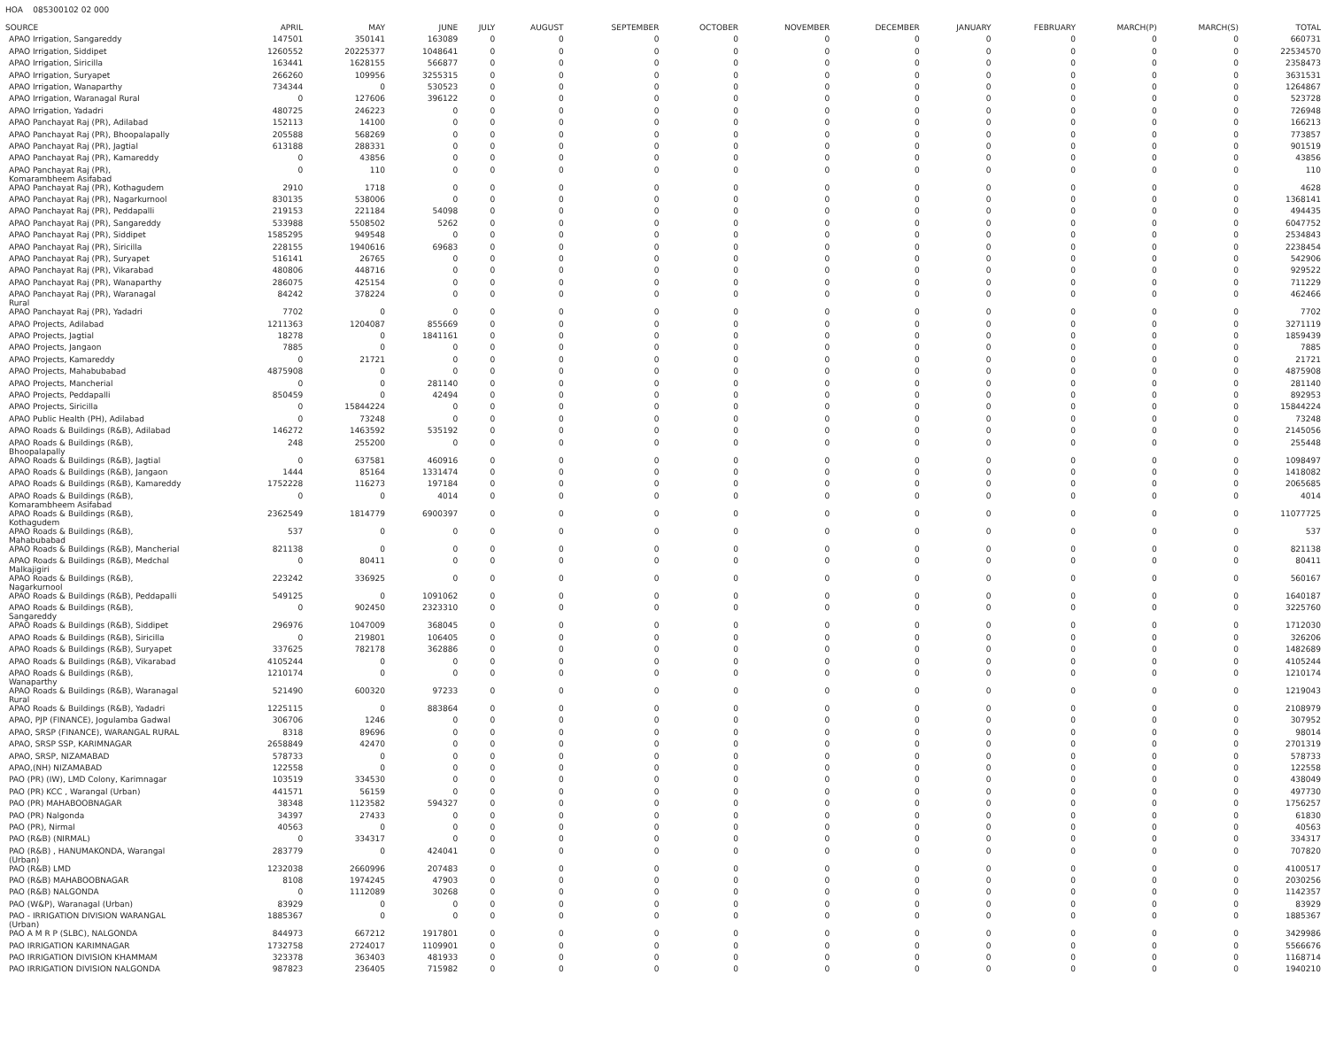HOA 085300102 02 000
| SOURCE | APRIL | MAY | JUNE | JULY | AUGUST | SEPTEMBER | OCTOBER | NOVEMBER | DECEMBER | JANUARY | FEBRUARY | MARCH(P) | MARCH(S) | TOTAL |
| --- | --- | --- | --- | --- | --- | --- | --- | --- | --- | --- | --- | --- | --- | --- |
| APAO Irrigation, Sangareddy | 147501 | 350141 | 163089 | 0 | 0 | 0 | 0 | 0 | 0 | 0 | 0 | 0 | 0 | 660731 |
| APAO Irrigation, Siddipet | 1260552 | 20225377 | 1048641 | 0 | 0 | 0 | 0 | 0 | 0 | 0 | 0 | 0 | 0 | 22534570 |
| APAO Irrigation, Siricilla | 163441 | 1628155 | 566877 | 0 | 0 | 0 | 0 | 0 | 0 | 0 | 0 | 0 | 0 | 2358473 |
| APAO Irrigation, Suryapet | 266260 | 109956 | 3255315 | 0 | 0 | 0 | 0 | 0 | 0 | 0 | 0 | 0 | 0 | 3631531 |
| APAO Irrigation, Wanaparthy | 734344 | 0 | 530523 | 0 | 0 | 0 | 0 | 0 | 0 | 0 | 0 | 0 | 0 | 1264867 |
| APAO Irrigation, Waranagal Rural | 0 | 127606 | 396122 | 0 | 0 | 0 | 0 | 0 | 0 | 0 | 0 | 0 | 0 | 523728 |
| APAO Irrigation, Yadadri | 480725 | 246223 | 0 | 0 | 0 | 0 | 0 | 0 | 0 | 0 | 0 | 0 | 0 | 726948 |
| APAO Panchayat Raj (PR), Adilabad | 152113 | 14100 | 0 | 0 | 0 | 0 | 0 | 0 | 0 | 0 | 0 | 0 | 0 | 166213 |
| APAO Panchayat Raj (PR), Bhoopalapally | 205588 | 568269 | 0 | 0 | 0 | 0 | 0 | 0 | 0 | 0 | 0 | 0 | 0 | 773857 |
| APAO Panchayat Raj (PR), Jagtial | 613188 | 288331 | 0 | 0 | 0 | 0 | 0 | 0 | 0 | 0 | 0 | 0 | 0 | 901519 |
| APAO Panchayat Raj (PR), Kamareddy | 0 | 43856 | 0 | 0 | 0 | 0 | 0 | 0 | 0 | 0 | 0 | 0 | 0 | 43856 |
| APAO Panchayat Raj (PR), Komarambheem Asifabad | 0 | 110 | 0 | 0 | 0 | 0 | 0 | 0 | 0 | 0 | 0 | 0 | 0 | 110 |
| APAO Panchayat Raj (PR), Kothagudem | 2910 | 1718 | 0 | 0 | 0 | 0 | 0 | 0 | 0 | 0 | 0 | 0 | 0 | 4628 |
| APAO Panchayat Raj (PR), Nagarkurnool | 830135 | 538006 | 0 | 0 | 0 | 0 | 0 | 0 | 0 | 0 | 0 | 0 | 0 | 1368141 |
| APAO Panchayat Raj (PR), Peddapalli | 219153 | 221184 | 54098 | 0 | 0 | 0 | 0 | 0 | 0 | 0 | 0 | 0 | 0 | 494435 |
| APAO Panchayat Raj (PR), Sangareddy | 533988 | 5508502 | 5262 | 0 | 0 | 0 | 0 | 0 | 0 | 0 | 0 | 0 | 0 | 6047752 |
| APAO Panchayat Raj (PR), Siddipet | 1585295 | 949548 | 0 | 0 | 0 | 0 | 0 | 0 | 0 | 0 | 0 | 0 | 0 | 2534843 |
| APAO Panchayat Raj (PR), Siricilla | 228155 | 1940616 | 69683 | 0 | 0 | 0 | 0 | 0 | 0 | 0 | 0 | 0 | 0 | 2238454 |
| APAO Panchayat Raj (PR), Suryapet | 516141 | 26765 | 0 | 0 | 0 | 0 | 0 | 0 | 0 | 0 | 0 | 0 | 0 | 542906 |
| APAO Panchayat Raj (PR), Vikarabad | 480806 | 448716 | 0 | 0 | 0 | 0 | 0 | 0 | 0 | 0 | 0 | 0 | 0 | 929522 |
| APAO Panchayat Raj (PR), Wanaparthy | 286075 | 425154 | 0 | 0 | 0 | 0 | 0 | 0 | 0 | 0 | 0 | 0 | 0 | 711229 |
| APAO Panchayat Raj (PR), Waranagal Rural | 84242 | 378224 | 0 | 0 | 0 | 0 | 0 | 0 | 0 | 0 | 0 | 0 | 0 | 462466 |
| APAO Panchayat Raj (PR), Yadadri | 7702 | 0 | 0 | 0 | 0 | 0 | 0 | 0 | 0 | 0 | 0 | 0 | 0 | 7702 |
| APAO Projects, Adilabad | 1211363 | 1204087 | 855669 | 0 | 0 | 0 | 0 | 0 | 0 | 0 | 0 | 0 | 0 | 3271119 |
| APAO Projects, Jagtial | 18278 | 0 | 1841161 | 0 | 0 | 0 | 0 | 0 | 0 | 0 | 0 | 0 | 0 | 1859439 |
| APAO Projects, Jangaon | 7885 | 0 | 0 | 0 | 0 | 0 | 0 | 0 | 0 | 0 | 0 | 0 | 0 | 7885 |
| APAO Projects, Kamareddy | 0 | 21721 | 0 | 0 | 0 | 0 | 0 | 0 | 0 | 0 | 0 | 0 | 0 | 21721 |
| APAO Projects, Mahabubabad | 4875908 | 0 | 0 | 0 | 0 | 0 | 0 | 0 | 0 | 0 | 0 | 0 | 0 | 4875908 |
| APAO Projects, Mancherial | 0 | 0 | 281140 | 0 | 0 | 0 | 0 | 0 | 0 | 0 | 0 | 0 | 0 | 281140 |
| APAO Projects, Peddapalli | 850459 | 0 | 42494 | 0 | 0 | 0 | 0 | 0 | 0 | 0 | 0 | 0 | 0 | 892953 |
| APAO Projects, Siricilla | 0 | 15844224 | 0 | 0 | 0 | 0 | 0 | 0 | 0 | 0 | 0 | 0 | 0 | 15844224 |
| APAO Public Health (PH), Adilabad | 0 | 73248 | 0 | 0 | 0 | 0 | 0 | 0 | 0 | 0 | 0 | 0 | 0 | 73248 |
| APAO Roads & Buildings (R&B), Adilabad | 146272 | 1463592 | 535192 | 0 | 0 | 0 | 0 | 0 | 0 | 0 | 0 | 0 | 0 | 2145056 |
| APAO Roads & Buildings (R&B), Bhoopalapally | 248 | 255200 | 0 | 0 | 0 | 0 | 0 | 0 | 0 | 0 | 0 | 0 | 0 | 255448 |
| APAO Roads & Buildings (R&B), Jagtial | 0 | 637581 | 460916 | 0 | 0 | 0 | 0 | 0 | 0 | 0 | 0 | 0 | 0 | 1098497 |
| APAO Roads & Buildings (R&B), Jangaon | 1444 | 85164 | 1331474 | 0 | 0 | 0 | 0 | 0 | 0 | 0 | 0 | 0 | 0 | 1418082 |
| APAO Roads & Buildings (R&B), Kamareddy | 1752228 | 116273 | 197184 | 0 | 0 | 0 | 0 | 0 | 0 | 0 | 0 | 0 | 0 | 2065685 |
| APAO Roads & Buildings (R&B), Komarambheem Asifabad | 0 | 0 | 4014 | 0 | 0 | 0 | 0 | 0 | 0 | 0 | 0 | 0 | 0 | 4014 |
| APAO Roads & Buildings (R&B), Kothagudem | 2362549 | 1814779 | 6900397 | 0 | 0 | 0 | 0 | 0 | 0 | 0 | 0 | 0 | 0 | 11077725 |
| APAO Roads & Buildings (R&B), Mahabubabad | 537 | 0 | 0 | 0 | 0 | 0 | 0 | 0 | 0 | 0 | 0 | 0 | 0 | 537 |
| APAO Roads & Buildings (R&B), Mancherial | 821138 | 0 | 0 | 0 | 0 | 0 | 0 | 0 | 0 | 0 | 0 | 0 | 0 | 821138 |
| APAO Roads & Buildings (R&B), Medchal Malkajigiri | 0 | 80411 | 0 | 0 | 0 | 0 | 0 | 0 | 0 | 0 | 0 | 0 | 0 | 80411 |
| APAO Roads & Buildings (R&B), Nagarkurnool | 223242 | 336925 | 0 | 0 | 0 | 0 | 0 | 0 | 0 | 0 | 0 | 0 | 0 | 560167 |
| APAO Roads & Buildings (R&B), Peddapalli | 549125 | 0 | 1091062 | 0 | 0 | 0 | 0 | 0 | 0 | 0 | 0 | 0 | 0 | 1640187 |
| APAO Roads & Buildings (R&B), Sangareddy | 0 | 902450 | 2323310 | 0 | 0 | 0 | 0 | 0 | 0 | 0 | 0 | 0 | 0 | 3225760 |
| APAO Roads & Buildings (R&B), Siddipet | 296976 | 1047009 | 368045 | 0 | 0 | 0 | 0 | 0 | 0 | 0 | 0 | 0 | 0 | 1712030 |
| APAO Roads & Buildings (R&B), Siricilla | 0 | 219801 | 106405 | 0 | 0 | 0 | 0 | 0 | 0 | 0 | 0 | 0 | 0 | 326206 |
| APAO Roads & Buildings (R&B), Suryapet | 337625 | 782178 | 362886 | 0 | 0 | 0 | 0 | 0 | 0 | 0 | 0 | 0 | 0 | 1482689 |
| APAO Roads & Buildings (R&B), Vikarabad | 4105244 | 0 | 0 | 0 | 0 | 0 | 0 | 0 | 0 | 0 | 0 | 0 | 0 | 4105244 |
| APAO Roads & Buildings (R&B), Wanaparthy | 1210174 | 0 | 0 | 0 | 0 | 0 | 0 | 0 | 0 | 0 | 0 | 0 | 0 | 1210174 |
| APAO Roads & Buildings (R&B), Waranagal Rural | 521490 | 600320 | 97233 | 0 | 0 | 0 | 0 | 0 | 0 | 0 | 0 | 0 | 0 | 1219043 |
| APAO Roads & Buildings (R&B), Yadadri | 1225115 | 0 | 883864 | 0 | 0 | 0 | 0 | 0 | 0 | 0 | 0 | 0 | 0 | 2108979 |
| APAO, PJP (FINANCE), Jogulamba Gadwal | 306706 | 1246 | 0 | 0 | 0 | 0 | 0 | 0 | 0 | 0 | 0 | 0 | 0 | 307952 |
| APAO, SRSP (FINANCE), WARANGAL RURAL | 8318 | 89696 | 0 | 0 | 0 | 0 | 0 | 0 | 0 | 0 | 0 | 0 | 0 | 98014 |
| APAO, SRSP SSP, KARIMNAGAR | 2658849 | 42470 | 0 | 0 | 0 | 0 | 0 | 0 | 0 | 0 | 0 | 0 | 0 | 2701319 |
| APAO, SRSP, NIZAMABAD | 578733 | 0 | 0 | 0 | 0 | 0 | 0 | 0 | 0 | 0 | 0 | 0 | 0 | 578733 |
| APAO,(NH) NIZAMABAD | 122558 | 0 | 0 | 0 | 0 | 0 | 0 | 0 | 0 | 0 | 0 | 0 | 0 | 122558 |
| PAO (PR) (IW), LMD Colony, Karimnagar | 103519 | 334530 | 0 | 0 | 0 | 0 | 0 | 0 | 0 | 0 | 0 | 0 | 0 | 438049 |
| PAO (PR) KCC , Warangal (Urban) | 441571 | 56159 | 0 | 0 | 0 | 0 | 0 | 0 | 0 | 0 | 0 | 0 | 0 | 497730 |
| PAO (PR) MAHABOOBNAGAR | 38348 | 1123582 | 594327 | 0 | 0 | 0 | 0 | 0 | 0 | 0 | 0 | 0 | 0 | 1756257 |
| PAO (PR) Nalgonda | 34397 | 27433 | 0 | 0 | 0 | 0 | 0 | 0 | 0 | 0 | 0 | 0 | 0 | 61830 |
| PAO (PR), Nirmal | 40563 | 0 | 0 | 0 | 0 | 0 | 0 | 0 | 0 | 0 | 0 | 0 | 0 | 40563 |
| PAO (R&B) (NIRMAL) | 0 | 334317 | 0 | 0 | 0 | 0 | 0 | 0 | 0 | 0 | 0 | 0 | 0 | 334317 |
| PAO (R&B) , HANUMAKONDA, Warangal (Urban) | 283779 | 0 | 424041 | 0 | 0 | 0 | 0 | 0 | 0 | 0 | 0 | 0 | 0 | 707820 |
| PAO (R&B) LMD | 1232038 | 2660996 | 207483 | 0 | 0 | 0 | 0 | 0 | 0 | 0 | 0 | 0 | 0 | 4100517 |
| PAO (R&B) MAHABOOBNAGAR | 8108 | 1974245 | 47903 | 0 | 0 | 0 | 0 | 0 | 0 | 0 | 0 | 0 | 0 | 2030256 |
| PAO (R&B) NALGONDA | 0 | 1112089 | 30268 | 0 | 0 | 0 | 0 | 0 | 0 | 0 | 0 | 0 | 0 | 1142357 |
| PAO (W&P), Waranagal (Urban) | 83929 | 0 | 0 | 0 | 0 | 0 | 0 | 0 | 0 | 0 | 0 | 0 | 0 | 83929 |
| PAO - IRRIGATION DIVISION WARANGAL (Urban) | 1885367 | 0 | 0 | 0 | 0 | 0 | 0 | 0 | 0 | 0 | 0 | 0 | 0 | 1885367 |
| PAO A M R P (SLBC), NALGONDA | 844973 | 667212 | 1917801 | 0 | 0 | 0 | 0 | 0 | 0 | 0 | 0 | 0 | 0 | 3429986 |
| PAO IRRIGATION KARIMNAGAR | 1732758 | 2724017 | 1109901 | 0 | 0 | 0 | 0 | 0 | 0 | 0 | 0 | 0 | 0 | 5566676 |
| PAO IRRIGATION DIVISION KHAMMAM | 323378 | 363403 | 481933 | 0 | 0 | 0 | 0 | 0 | 0 | 0 | 0 | 0 | 0 | 1168714 |
| PAO IRRIGATION DIVISION NALGONDA | 987823 | 236405 | 715982 | 0 | 0 | 0 | 0 | 0 | 0 | 0 | 0 | 0 | 0 | 1940210 |